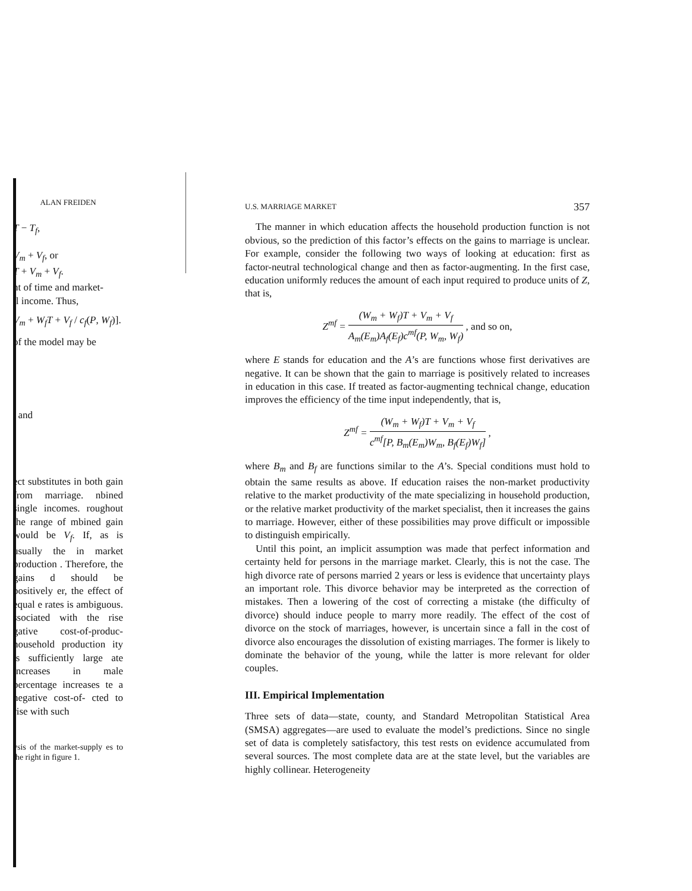ALAN FREIDEN
T − T<sub>f</sub>,
V<sub>m</sub> + V<sub>f</sub>, or
T + V<sub>m</sub> + V<sub>f</sub>.
nt of time and market-
ll income. Thus,
V<sub>m</sub> + W<sub>f</sub>T + V<sub>f</sub> / c<sub>f</sub>(P, W<sub>f</sub>)].
of the model may be
, and
ect substitutes in both gain from marriage. nbined single incomes. roughout the range of mbined gain would be V<sub>f</sub>. If, as is usually the in market production . Therefore, the gains d should be positively er, the effect of equal e rates is ambiguous. ssociated with the rise gative cost-of-produc- household production ity is sufficiently large ate increases in male percentage increases te a negative cost-of- cted to rise with such
ysis of the market-supply es to the right in figure 1.
U.S. MARRIAGE MARKET 357
The manner in which education affects the household production function is not obvious, so the prediction of this factor’s effects on the gains to marriage is unclear. For example, consider the following two ways of looking at education: first as factor-neutral technological change and then as factor-augmenting. In the first case, education uniformly reduces the amount of each input required to produce units of Z, that is,
Z<sup>mf</sup> = (W<sub>m</sub> + W<sub>f</sub>)T + V<sub>m</sub> + V<sub>f</sub> A<sub>m</sub>(E<sub>m</sub>)A<sub>f</sub>(E<sub>f</sub>)c<sup>mf</sup>(P, W<sub>m</sub>, W<sub>f</sub>) , and so on,
where E stands for education and the A’s are functions whose first derivatives are negative. It can be shown that the gain to marriage is positively related to increases in education in this case. If treated as factor-augmenting technical change, education improves the efficiency of the time input independently, that is,
Z<sup>mf</sup> = (W<sub>m</sub> + W<sub>f</sub>)T + V<sub>m</sub> + V<sub>f</sub> c<sup>mf</sup>[P, B<sub>m</sub>(E<sub>m</sub>)W<sub>m</sub>, B<sub>f</sub>(E<sub>f</sub>)W<sub>f</sub>] ,
where B<sub>m</sub> and B<sub>f</sub> are functions similar to the A’s. Special conditions must hold to obtain the same results as above. If education raises the non-market productivity relative to the market productivity of the mate specializing in household production, or the relative market productivity of the market specialist, then it increases the gains to marriage. However, either of these possibilities may prove difficult or impossible to distinguish empirically.
Until this point, an implicit assumption was made that perfect information and certainty held for persons in the marriage market. Clearly, this is not the case. The high divorce rate of persons married 2 years or less is evidence that uncertainty plays an important role. This divorce behavior may be interpreted as the correction of mistakes. Then a lowering of the cost of correcting a mistake (the difficulty of divorce) should induce people to marry more readily. The effect of the cost of divorce on the stock of marriages, however, is uncertain since a fall in the cost of divorce also encourages the dissolution of existing marriages. The former is likely to dominate the behavior of the young, while the latter is more relevant for older couples.
III. Empirical Implementation
Three sets of data—state, county, and Standard Metropolitan Statistical Area (SMSA) aggregates—are used to evaluate the model’s predictions. Since no single set of data is completely satisfactory, this test rests on evidence accumulated from several sources. The most complete data are at the state level, but the variables are highly collinear. Heterogeneity